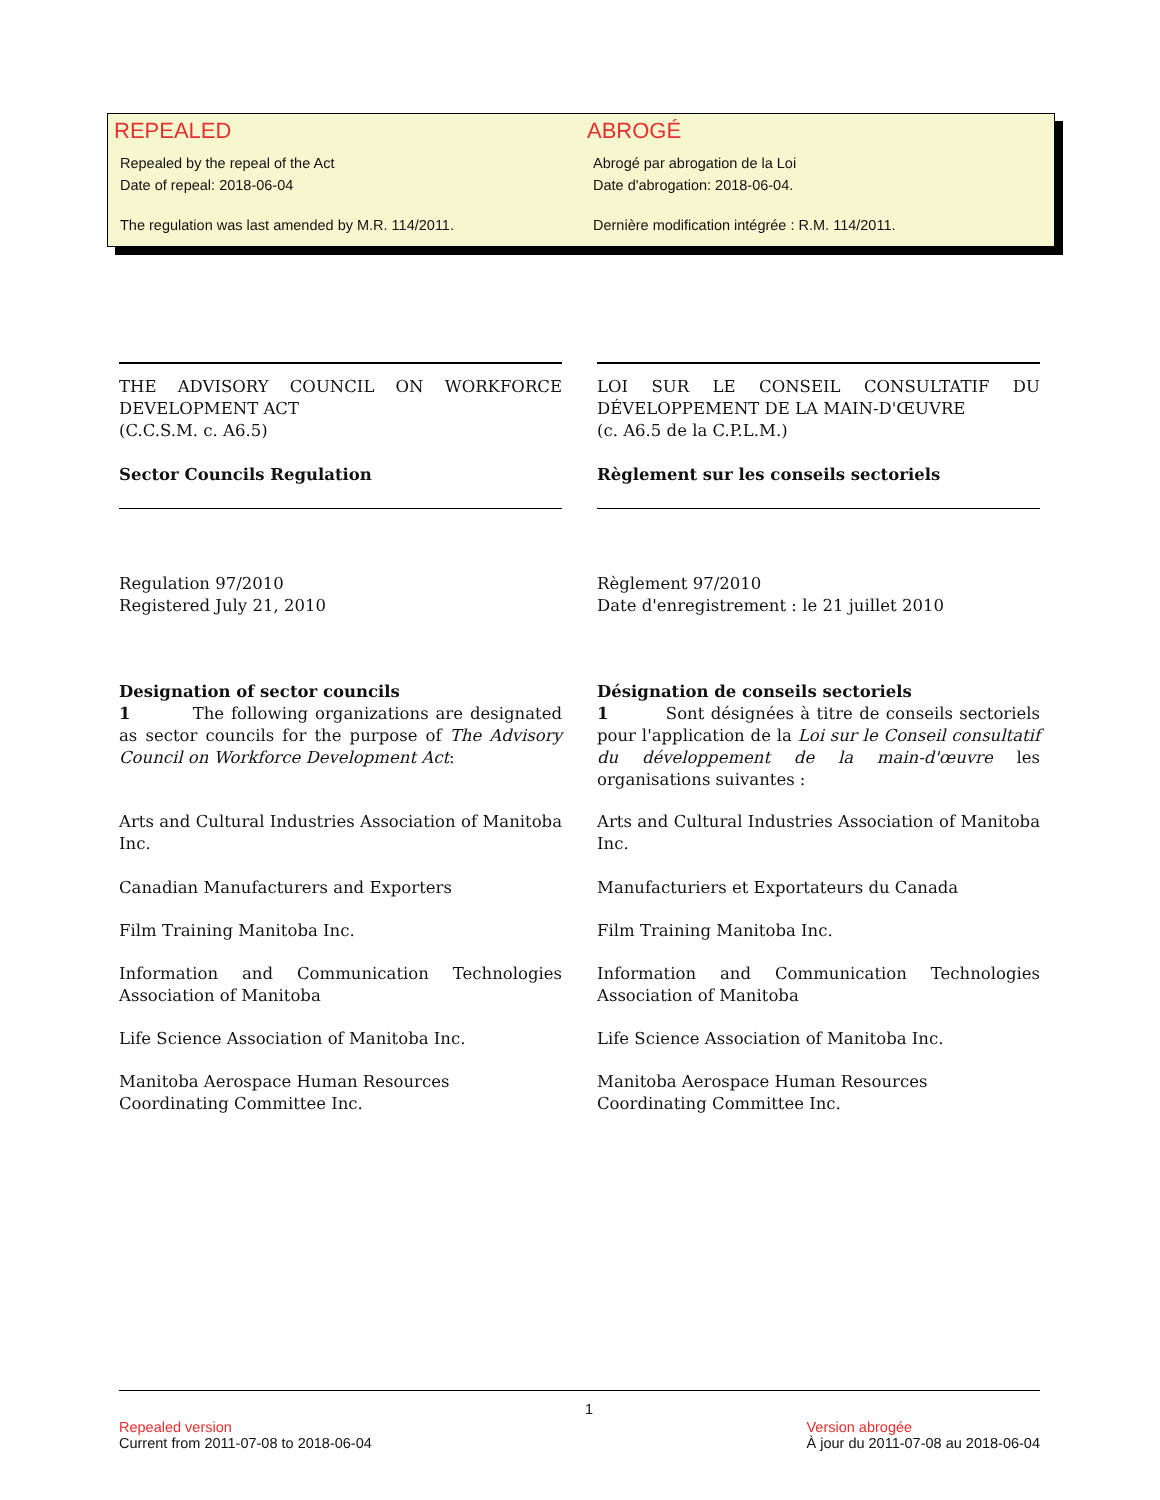REPEALED
Repealed by the repeal of the Act
Date of repeal: 2018-06-04
The regulation was last amended by M.R. 114/2011.
ABROGÉ
Abrogé par abrogation de la Loi
Date d'abrogation: 2018-06-04.
Dernière modification intégrée : R.M. 114/2011.
THE ADVISORY COUNCIL ON WORKFORCE DEVELOPMENT ACT
(C.C.S.M. c. A6.5)
Sector Councils Regulation
Regulation 97/2010
Registered July 21, 2010
Designation of sector councils
1 The following organizations are designated as sector councils for the purpose of The Advisory Council on Workforce Development Act:
Arts and Cultural Industries Association of Manitoba Inc.
Canadian Manufacturers and Exporters
Film Training Manitoba Inc.
Information and Communication Technologies Association of Manitoba
Life Science Association of Manitoba Inc.
Manitoba Aerospace Human Resources Coordinating Committee Inc.
LOI SUR LE CONSEIL CONSULTATIF DU DÉVELOPPEMENT DE LA MAIN-D'ŒUVRE
(c. A6.5 de la C.P.L.M.)
Règlement sur les conseils sectoriels
Règlement 97/2010
Date d'enregistrement : le 21 juillet 2010
Désignation de conseils sectoriels
1 Sont désignées à titre de conseils sectoriels pour l'application de la Loi sur le Conseil consultatif du développement de la main-d'œuvre les organisations suivantes :
Arts and Cultural Industries Association of Manitoba Inc.
Manufacturiers et Exportateurs du Canada
Film Training Manitoba Inc.
Information and Communication Technologies Association of Manitoba
Life Science Association of Manitoba Inc.
Manitoba Aerospace Human Resources Coordinating Committee Inc.
Repealed version
Current from 2011-07-08 to 2018-06-04
1
Version abrogée
À jour du 2011-07-08 au 2018-06-04